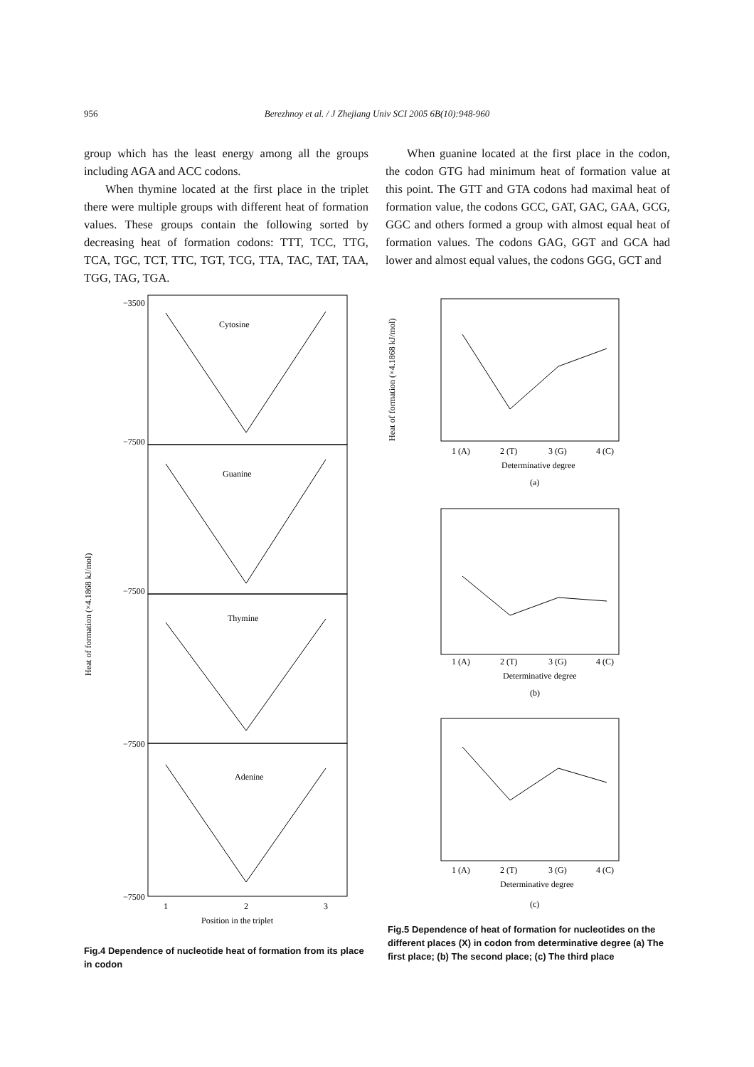956 Berezhnoy et al. / J Zhejiang Univ SCI 2005 6B(10):948-960
group which has the least energy among all the groups including AGA and ACC codons.
When thymine located at the first place in the triplet there were multiple groups with different heat of formation values. These groups contain the following sorted by decreasing heat of formation codons: TTT, TCC, TTG, TCA, TGC, TCT, TTC, TGT, TCG, TTA, TAC, TAT, TAA, TGG, TAG, TGA.
When guanine located at the first place in the codon, the codon GTG had minimum heat of formation value at this point. The GTT and GTA codons had maximal heat of formation value, the codons GCC, GAT, GAC, GAA, GCG, GGC and others formed a group with almost equal heat of formation values. The codons GAG, GGT and GCA had lower and almost equal values, the codons GGG, GCT and
Heat of formation (×4.1868 kJ/mol)
Cytosine
Guanine
Thymine
Adenine
−3500
−7500
−7500
−7500
−7500
1
2
3
Position in the triplet
Fig.4 Dependence of nucleotide heat of formation from its place in codon
Heat of formation (×4.1868 kJ/mol)
1 (A)
2 (T)
3 (G)
4 (C)
Determinative degree
(a)
1 (A)
2 (T)
3 (G)
4 (C)
Determinative degree
(b)
1 (A)
2 (T)
3 (G)
4 (C)
Determinative degree
(c)
Fig.5 Dependence of heat of formation for nucleotides on the different places (X) in codon from determinative degree (a) The first place; (b) The second place; (c) The third place